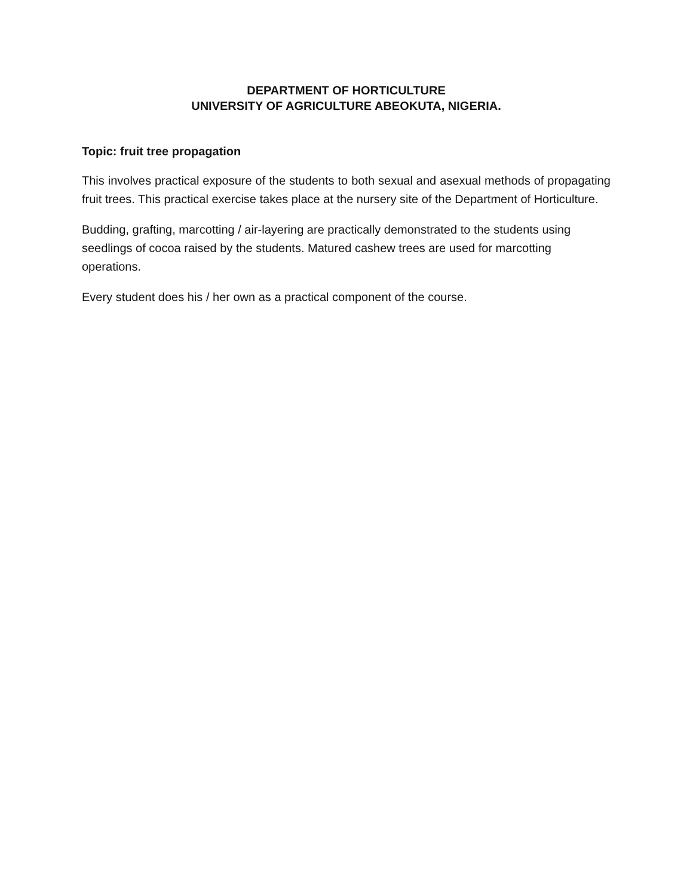DEPARTMENT OF HORTICULTURE
UNIVERSITY OF AGRICULTURE ABEOKUTA, NIGERIA.
Topic: fruit tree propagation
This involves practical exposure of the students to both sexual and asexual methods of propagating fruit trees. This practical exercise takes place at the nursery site of the Department of Horticulture.
Budding, grafting, marcotting / air-layering are practically demonstrated to the students using seedlings of cocoa raised by the students. Matured cashew trees are used for marcotting operations.
Every student does his / her own as a practical component of the course.